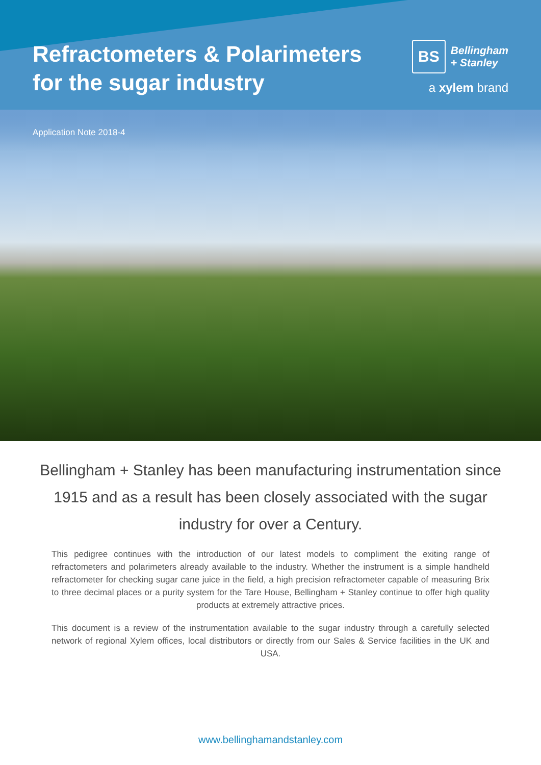Refractometers & Polarimeters
for the sugar industry
BS
Bellingham
+ Stanley
a xylem brand
Application Note 2018-4
Bellingham + Stanley has been manufacturing instrumentation since 1915 and as a result has been closely associated with the sugar industry for over a Century.
This pedigree continues with the introduction of our latest models to compliment the exiting range of refractometers and polarimeters already available to the industry. Whether the instrument is a simple handheld refractometer for checking sugar cane juice in the field, a high precision refractometer capable of measuring Brix to three decimal places or a purity system for the Tare House, Bellingham + Stanley continue to offer high quality products at extremely attractive prices.
This document is a review of the instrumentation available to the sugar industry through a carefully selected network of regional Xylem offices, local distributors or directly from our Sales & Service facilities in the UK and USA.
www.bellinghamandstanley.com